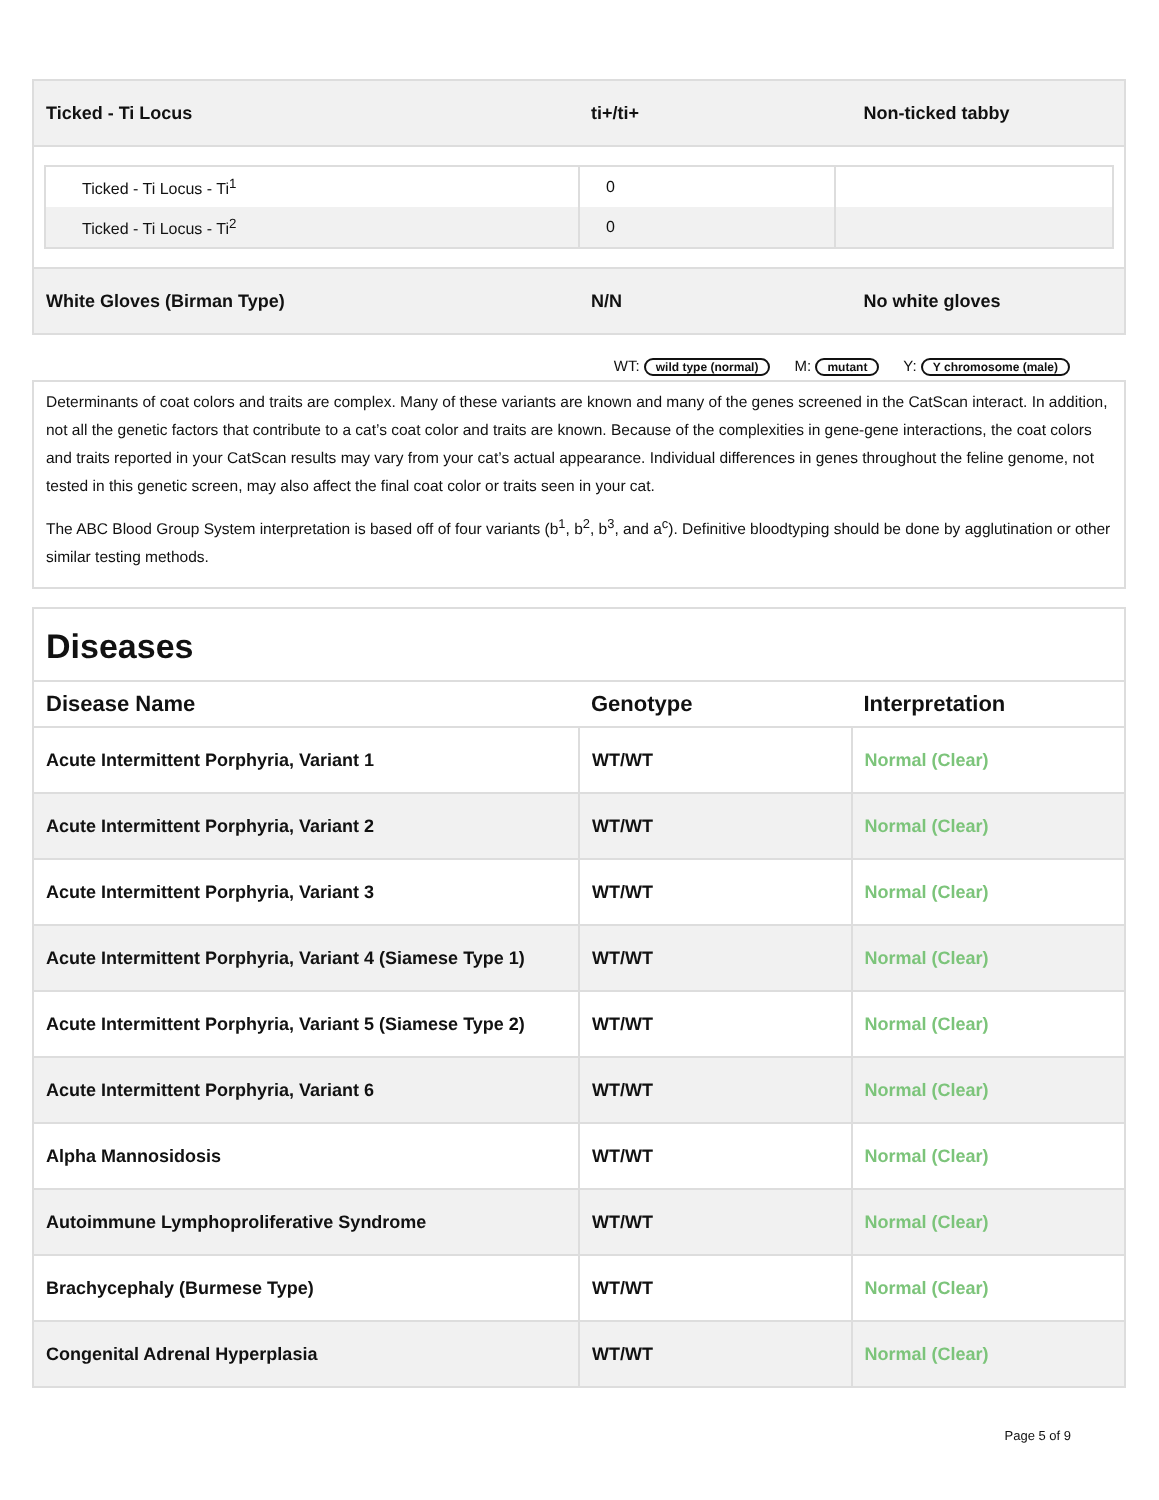| Ticked - Ti Locus | ti+/ti+ | Non-ticked tabby |
| Ticked - Ti Locus - Ti<sup>1</sup> | 0 | |
| Ticked - Ti Locus - Ti<sup>2</sup> | 0 | |
| White Gloves (Birman Type) | N/N | No white gloves |
WT: wild type (normal) M: mutant Y: Y chromosome (male)
Determinants of coat colors and traits are complex. Many of these variants are known and many of the genes screened in the CatScan interact. In addition, not all the genetic factors that contribute to a cat’s coat color and traits are known. Because of the complexities in gene-gene interactions, the coat colors and traits reported in your CatScan results may vary from your cat’s actual appearance. Individual differences in genes throughout the feline genome, not tested in this genetic screen, may also affect the final coat color or traits seen in your cat.
The ABC Blood Group System interpretation is based off of four variants (b<sup>1</sup>, b<sup>2</sup>, b<sup>3</sup>, and a<sup>c</sup>). Definitive bloodtyping should be done by agglutination or other similar testing methods.
Diseases
| Disease Name | Genotype | Interpretation |
| --- | --- | --- |
| Acute Intermittent Porphyria, Variant 1 | WT/WT | Normal (Clear) |
| Acute Intermittent Porphyria, Variant 2 | WT/WT | Normal (Clear) |
| Acute Intermittent Porphyria, Variant 3 | WT/WT | Normal (Clear) |
| Acute Intermittent Porphyria, Variant 4 (Siamese Type 1) | WT/WT | Normal (Clear) |
| Acute Intermittent Porphyria, Variant 5 (Siamese Type 2) | WT/WT | Normal (Clear) |
| Acute Intermittent Porphyria, Variant 6 | WT/WT | Normal (Clear) |
| Alpha Mannosidosis | WT/WT | Normal (Clear) |
| Autoimmune Lymphoproliferative Syndrome | WT/WT | Normal (Clear) |
| Brachycephaly (Burmese Type) | WT/WT | Normal (Clear) |
| Congenital Adrenal Hyperplasia | WT/WT | Normal (Clear) |
Page 5 of 9